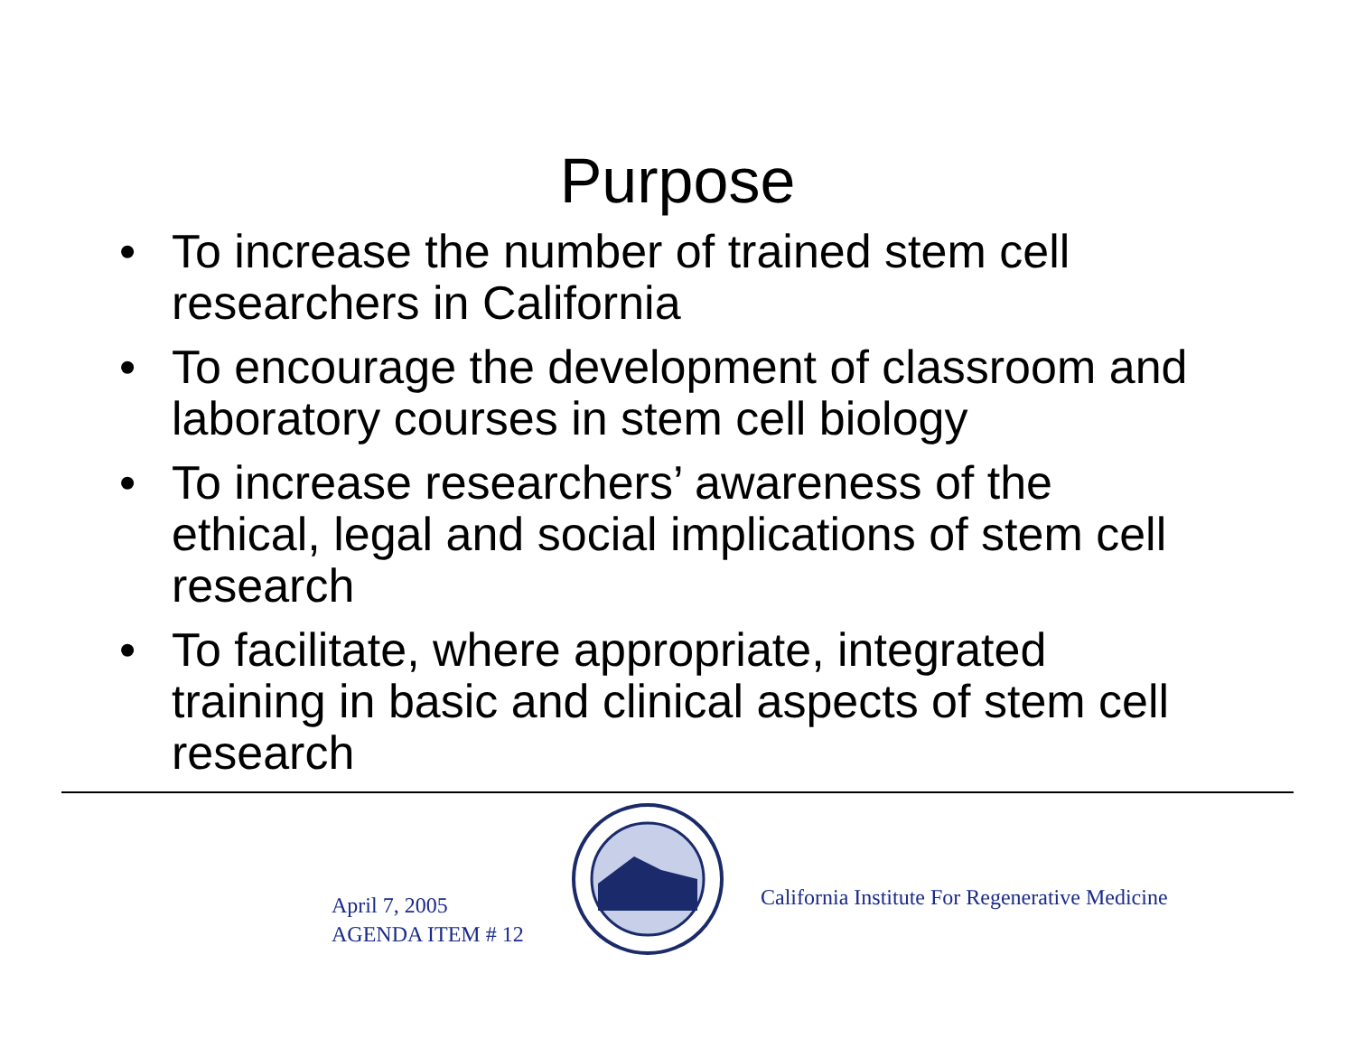Purpose
• To increase the number of trained stem cell researchers in California
• To encourage the development of classroom and laboratory courses in stem cell biology
• To increase researchers’ awareness of the ethical, legal and social implications of stem cell research
• To facilitate, where appropriate, integrated training in basic and clinical aspects of stem cell research
April 7, 2005
AGENDA ITEM # 12
California Institute For Regenerative Medicine